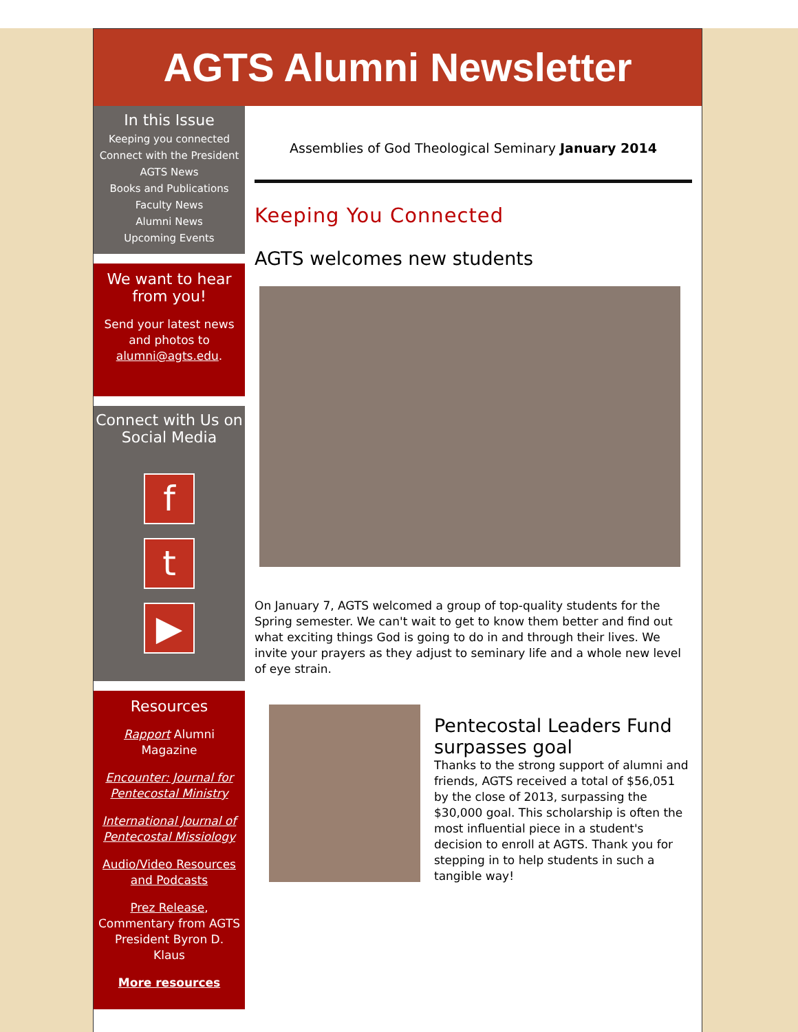AGTS Alumni Newsletter
In this Issue
Keeping you connected
Connect with the President
AGTS News
Books and Publications
Faculty News
Alumni News
Upcoming Events
We want to hear from you!
Send your latest news and photos to alumni@agts.edu.
Connect with Us on Social Media
f
t
▶
Resources
Rapport Alumni Magazine
Encounter: Journal for Pentecostal Ministry
International Journal of Pentecostal Missiology
Audio/Video Resources and Podcasts
Prez Release, Commentary from AGTS President Byron D. Klaus
More resources
Assemblies of God Theological Seminary January 2014
Keeping You Connected
AGTS welcomes new students
On January 7, AGTS welcomed a group of top-quality students for the Spring semester. We can't wait to get to know them better and find out what exciting things God is going to do in and through their lives. We invite your prayers as they adjust to seminary life and a whole new level of eye strain.
Pentecostal Leaders Fund surpasses goal
Thanks to the strong support of alumni and friends, AGTS received a total of $56,051 by the close of 2013, surpassing the $30,000 goal. This scholarship is often the most influential piece in a student's decision to enroll at AGTS. Thank you for stepping in to help students in such a tangible way!